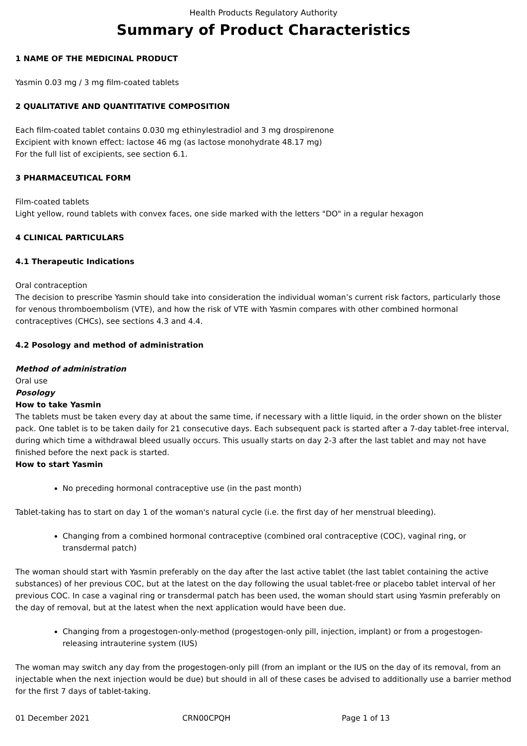Health Products Regulatory Authority
Summary of Product Characteristics
1 NAME OF THE MEDICINAL PRODUCT
Yasmin 0.03 mg / 3 mg film-coated tablets
2 QUALITATIVE AND QUANTITATIVE COMPOSITION
Each film-coated tablet contains 0.030 mg ethinylestradiol and 3 mg drospirenone
Excipient with known effect: lactose 46 mg (as lactose monohydrate 48.17 mg)
For the full list of excipients, see section 6.1.
3 PHARMACEUTICAL FORM
Film-coated tablets
Light yellow, round tablets with convex faces, one side marked with the letters "DO" in a regular hexagon
4 CLINICAL PARTICULARS
4.1 Therapeutic Indications
Oral contraception
The decision to prescribe Yasmin should take into consideration the individual woman’s current risk factors, particularly those for venous thromboembolism (VTE), and how the risk of VTE with Yasmin compares with other combined hormonal contraceptives (CHCs), see sections 4.3 and 4.4.
4.2 Posology and method of administration
Method of administration
Oral use
Posology
How to take Yasmin
The tablets must be taken every day at about the same time, if necessary with a little liquid, in the order shown on the blister pack. One tablet is to be taken daily for 21 consecutive days. Each subsequent pack is started after a 7-day tablet-free interval, during which time a withdrawal bleed usually occurs. This usually starts on day 2-3 after the last tablet and may not have finished before the next pack is started.
How to start Yasmin
No preceding hormonal contraceptive use (in the past month)
Tablet-taking has to start on day 1 of the woman's natural cycle (i.e. the first day of her menstrual bleeding).
Changing from a combined hormonal contraceptive (combined oral contraceptive (COC), vaginal ring, or transdermal patch)
The woman should start with Yasmin preferably on the day after the last active tablet (the last tablet containing the active substances) of her previous COC, but at the latest on the day following the usual tablet-free or placebo tablet interval of her previous COC. In case a vaginal ring or transdermal patch has been used, the woman should start using Yasmin preferably on the day of removal, but at the latest when the next application would have been due.
Changing from a progestogen-only-method (progestogen-only pill, injection, implant) or from a progestogen-releasing intrauterine system (IUS)
The woman may switch any day from the progestogen-only pill (from an implant or the IUS on the day of its removal, from an injectable when the next injection would be due) but should in all of these cases be advised to additionally use a barrier method for the first 7 days of tablet-taking.
01 December 2021 CRN00CPQH Page 1 of 13